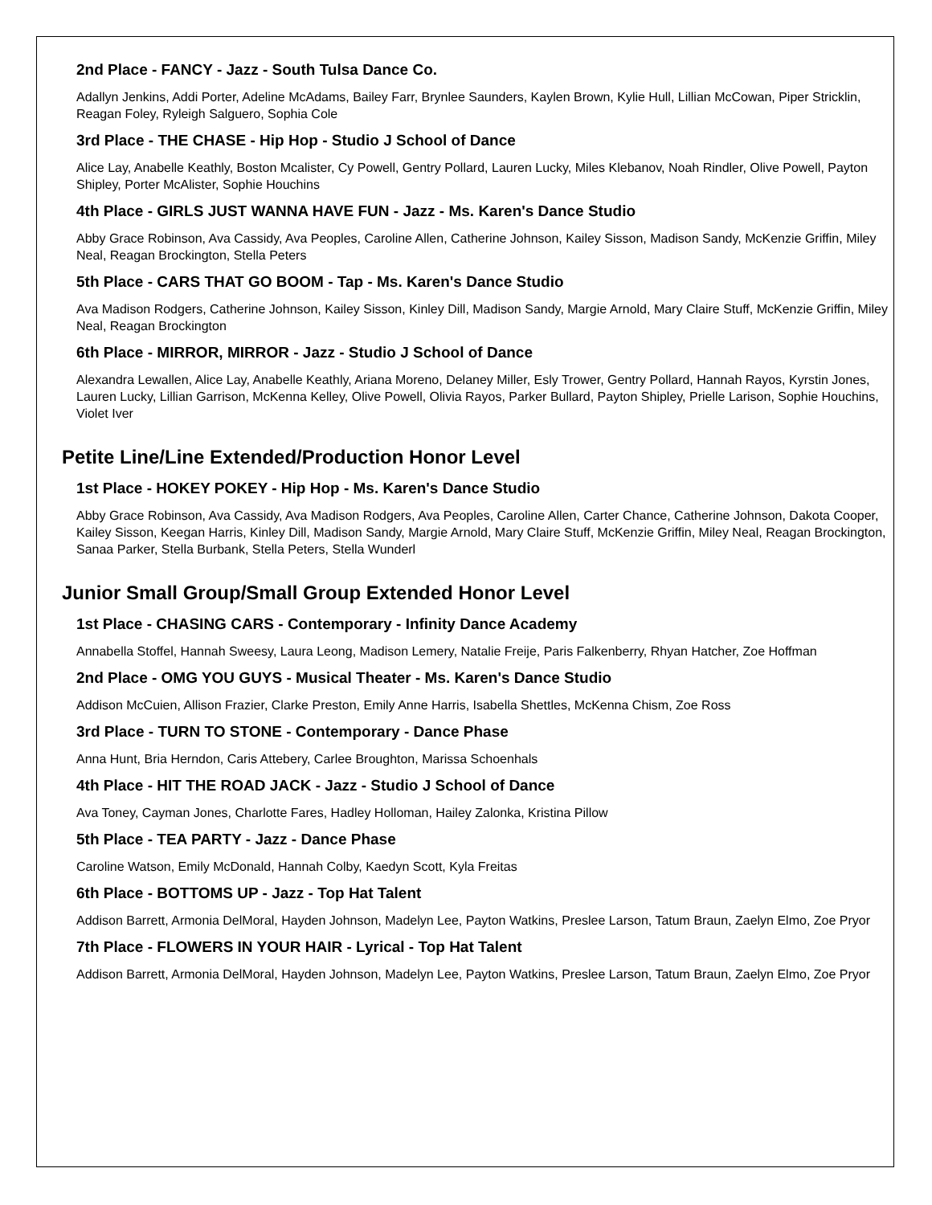2nd Place - FANCY - Jazz - South Tulsa Dance Co.
Adallyn Jenkins, Addi Porter, Adeline McAdams, Bailey Farr, Brynlee Saunders, Kaylen Brown, Kylie Hull, Lillian McCowan, Piper Stricklin, Reagan Foley, Ryleigh Salguero, Sophia Cole
3rd Place - THE CHASE - Hip Hop - Studio J School of Dance
Alice Lay, Anabelle Keathly, Boston Mcalister, Cy Powell, Gentry Pollard, Lauren Lucky, Miles Klebanov, Noah Rindler, Olive Powell, Payton Shipley, Porter McAlister, Sophie Houchins
4th Place - GIRLS JUST WANNA HAVE FUN - Jazz - Ms. Karen's Dance Studio
Abby Grace Robinson, Ava Cassidy, Ava Peoples, Caroline Allen, Catherine Johnson, Kailey Sisson, Madison Sandy, McKenzie Griffin, Miley Neal, Reagan Brockington, Stella Peters
5th Place - CARS THAT GO BOOM - Tap - Ms. Karen's Dance Studio
Ava Madison Rodgers, Catherine Johnson, Kailey Sisson, Kinley Dill, Madison Sandy, Margie Arnold, Mary Claire Stuff, McKenzie Griffin, Miley Neal, Reagan Brockington
6th Place - MIRROR, MIRROR - Jazz - Studio J School of Dance
Alexandra Lewallen, Alice Lay, Anabelle Keathly, Ariana Moreno, Delaney Miller, Esly Trower, Gentry Pollard, Hannah Rayos, Kyrstin Jones, Lauren Lucky, Lillian Garrison, McKenna Kelley, Olive Powell, Olivia Rayos, Parker Bullard, Payton Shipley, Prielle Larison, Sophie Houchins, Violet Iver
Petite Line/Line Extended/Production Honor Level
1st Place - HOKEY POKEY - Hip Hop - Ms. Karen's Dance Studio
Abby Grace Robinson, Ava Cassidy, Ava Madison Rodgers, Ava Peoples, Caroline Allen, Carter Chance, Catherine Johnson, Dakota Cooper, Kailey Sisson, Keegan Harris, Kinley Dill, Madison Sandy, Margie Arnold, Mary Claire Stuff, McKenzie Griffin, Miley Neal, Reagan Brockington, Sanaa Parker, Stella Burbank, Stella Peters, Stella Wunderl
Junior Small Group/Small Group Extended Honor Level
1st Place - CHASING CARS - Contemporary - Infinity Dance Academy
Annabella Stoffel, Hannah Sweesy, Laura Leong, Madison Lemery, Natalie Freije, Paris Falkenberry, Rhyan Hatcher, Zoe Hoffman
2nd Place - OMG YOU GUYS - Musical Theater - Ms. Karen's Dance Studio
Addison McCuien, Allison Frazier, Clarke Preston, Emily Anne Harris, Isabella Shettles, McKenna Chism, Zoe Ross
3rd Place - TURN TO STONE - Contemporary - Dance Phase
Anna Hunt, Bria Herndon, Caris Attebery, Carlee Broughton, Marissa Schoenhals
4th Place - HIT THE ROAD JACK - Jazz - Studio J School of Dance
Ava Toney, Cayman Jones, Charlotte Fares, Hadley Holloman, Hailey Zalonka, Kristina Pillow
5th Place - TEA PARTY - Jazz - Dance Phase
Caroline Watson, Emily McDonald, Hannah Colby, Kaedyn Scott, Kyla Freitas
6th Place - BOTTOMS UP - Jazz - Top Hat Talent
Addison Barrett, Armonia DelMoral, Hayden Johnson, Madelyn Lee, Payton Watkins, Preslee Larson, Tatum Braun, Zaelyn Elmo, Zoe Pryor
7th Place - FLOWERS IN YOUR HAIR - Lyrical - Top Hat Talent
Addison Barrett, Armonia DelMoral, Hayden Johnson, Madelyn Lee, Payton Watkins, Preslee Larson, Tatum Braun, Zaelyn Elmo, Zoe Pryor